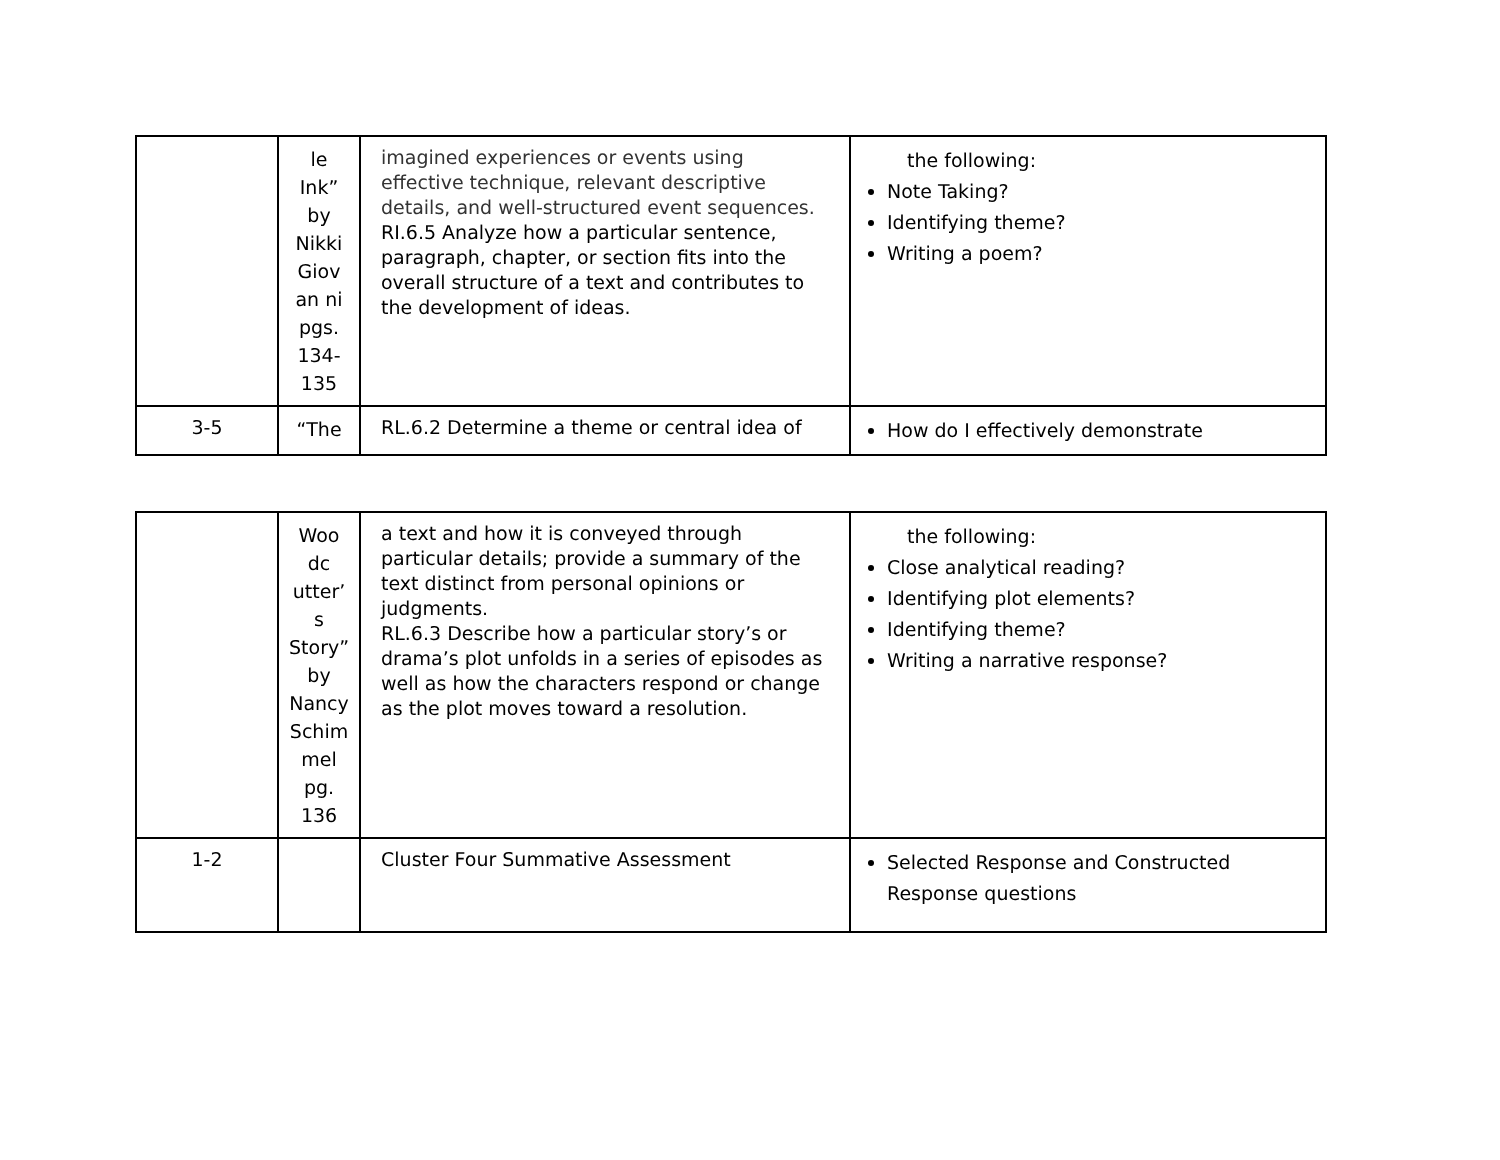| | le Ink” by Nikki Giov an ni pgs. 134-135 | imagined experiences or events using effective technique, relevant descriptive details, and well-structured event sequences. RI.6.5 Analyze how a particular sentence, paragraph, chapter, or section fits into the overall structure of a text and contributes to the development of ideas. | the following: Note Taking? Identifying theme? Writing a poem? |
| 3-5 | “The | RL.6.2 Determine a theme or central idea of | How do I effectively demonstrate |
| | Woo dc utter’ s Story” by Nancy Schim mel pg. 136 | a text and how it is conveyed through particular details; provide a summary of the text distinct from personal opinions or judgments. RL.6.3 Describe how a particular story’s or drama’s plot unfolds in a series of episodes as well as how the characters respond or change as the plot moves toward a resolution. | the following: Close analytical reading? Identifying plot elements? Identifying theme? Writing a narrative response? |
| 1-2 | | Cluster Four Summative Assessment | Selected Response and Constructed Response questions |